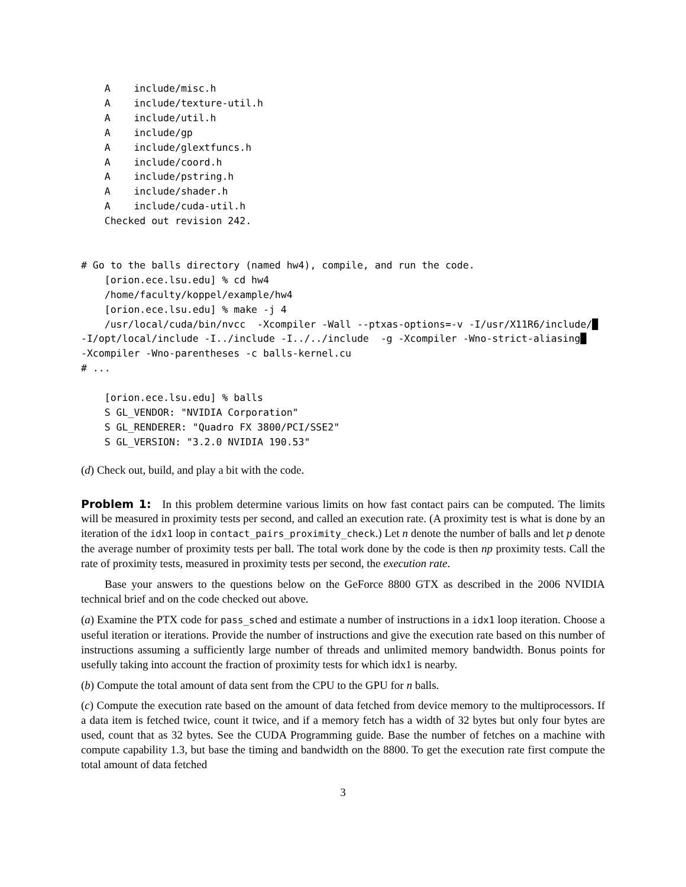A    include/misc.h
    A    include/texture-util.h
    A    include/util.h
    A    include/gp
    A    include/glextfuncs.h
    A    include/coord.h
    A    include/pstring.h
    A    include/shader.h
    A    include/cuda-util.h
    Checked out revision 242.


# Go to the balls directory (named hw4), compile, and run the code.
    [orion.ece.lsu.edu] % cd hw4
    /home/faculty/koppel/example/hw4
    [orion.ece.lsu.edu] % make -j 4
    /usr/local/cuda/bin/nvcc  -Xcompiler -Wall --ptxas-options=-v -I/usr/X11R6/include/█
-I/opt/local/include -I../include -I../../include  -g -Xcompiler -Wno-strict-aliasing█
-Xcompiler -Wno-parentheses -c balls-kernel.cu
# ...

    [orion.ece.lsu.edu] % balls
    S GL_VENDOR: "NVIDIA Corporation"
    S GL_RENDERER: "Quadro FX 3800/PCI/SSE2"
    S GL_VERSION: "3.2.0 NVIDIA 190.53"
(d) Check out, build, and play a bit with the code.
Problem 1: In this problem determine various limits on how fast contact pairs can be computed. The limits will be measured in proximity tests per second, and called an execution rate. (A proximity test is what is done by an iteration of the idx1 loop in contact_pairs_proximity_check.) Let n denote the number of balls and let p denote the average number of proximity tests per ball. The total work done by the code is then np proximity tests. Call the rate of proximity tests, measured in proximity tests per second, the execution rate.
Base your answers to the questions below on the GeForce 8800 GTX as described in the 2006 NVIDIA technical brief and on the code checked out above.
(a) Examine the PTX code for pass_sched and estimate a number of instructions in a idx1 loop iteration. Choose a useful iteration or iterations. Provide the number of instructions and give the execution rate based on this number of instructions assuming a sufficiently large number of threads and unlimited memory bandwidth. Bonus points for usefully taking into account the fraction of proximity tests for which idx1 is nearby.
(b) Compute the total amount of data sent from the CPU to the GPU for n balls.
(c) Compute the execution rate based on the amount of data fetched from device memory to the multiprocessors. If a data item is fetched twice, count it twice, and if a memory fetch has a width of 32 bytes but only four bytes are used, count that as 32 bytes. See the CUDA Programming guide. Base the number of fetches on a machine with compute capability 1.3, but base the timing and bandwidth on the 8800. To get the execution rate first compute the total amount of data fetched
3